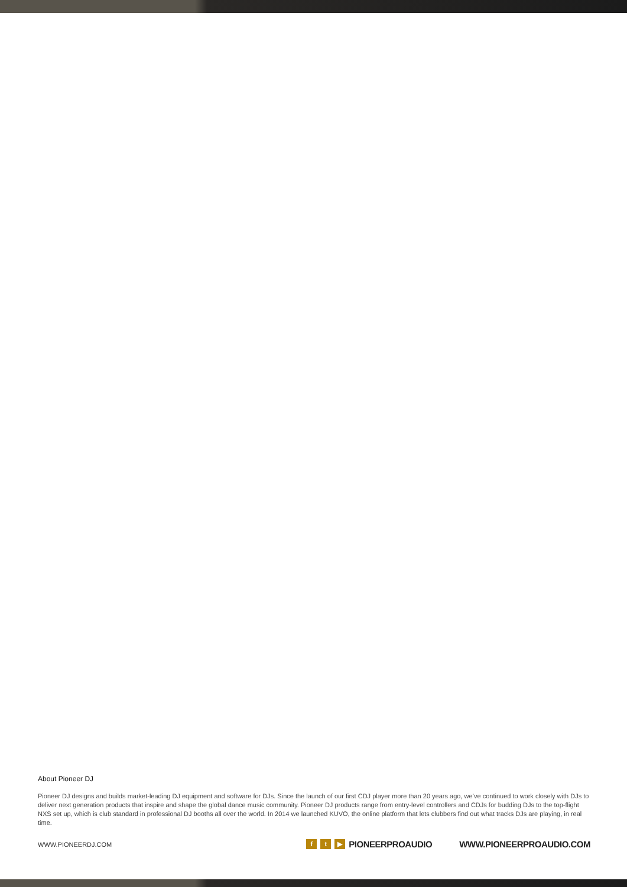About Pioneer DJ
Pioneer DJ designs and builds market-leading DJ equipment and software for DJs. Since the launch of our first CDJ player more than 20 years ago, we’ve continued to work closely with DJs to deliver next generation products that inspire and shape the global dance music community. Pioneer DJ products range from entry-level controllers and CDJs for budding DJs to the top-flight NXS set up, which is club standard in professional DJ booths all over the world. In 2014 we launched KUVO, the online platform that lets clubbers find out what tracks DJs are playing, in real time.
WWW.PIONEERDJ.COM
ft ▶ PIONEERPROAUDIO WWW.PIONEERPROAUDIO.COM